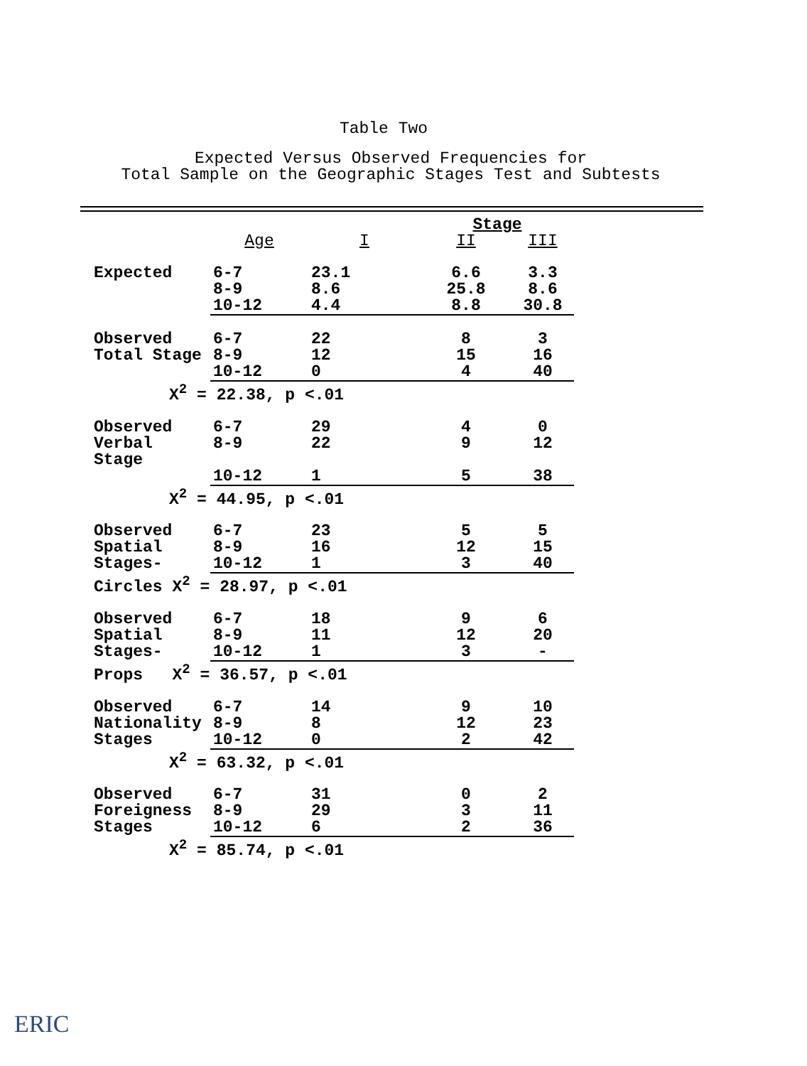Table Two
Expected Versus Observed Frequencies for
Total Sample on the Geographic Stages Test and Subtests
| | | | Stage | |
| | Age | I | II | III |
| Expected | 6-7 | 23.1 | 6.6 | 3.3 |
| | 8-9 | 8.6 | 25.8 | 8.6 |
| | 10-12 | 4.4 | 8.8 | 30.8 |
| Observed | 6-7 | 22 | 8 | 3 |
| Total Stage | 8-9 | 12 | 15 | 16 |
| | 10-12 | 0 | 4 | 40 |
| X<sup>2</sup> = 22.38, p <.01 | | | | |
| Observed | 6-7 | 29 | 4 | 0 |
| Verbal Stage | 8-9 | 22 | 9 | 12 |
| | 10-12 | 1 | 5 | 38 |
| X<sup>2</sup> = 44.95, p <.01 | | | | |
| Observed | 6-7 | 23 | 5 | 5 |
| Spatial | 8-9 | 16 | 12 | 15 |
| Stages- | 10-12 | 1 | 3 | 40 |
| Circles X<sup>2</sup> = 28.97, p <.01 | | | | |
| Observed | 6-7 | 18 | 9 | 6 |
| Spatial | 8-9 | 11 | 12 | 20 |
| Stages- | 10-12 | 1 | 3 | - |
| Props X<sup>2</sup> = 36.57, p <.01 | | | | |
| Observed | 6-7 | 14 | 9 | 10 |
| Nationality | 8-9 | 8 | 12 | 23 |
| Stages | 10-12 | 0 | 2 | 42 |
| X<sup>2</sup> = 63.32, p <.01 | | | | |
| Observed | 6-7 | 31 | 0 | 2 |
| Foreigness | 8-9 | 29 | 3 | 11 |
| Stages | 10-12 | 6 | 2 | 36 |
| X<sup>2</sup> = 85.74, p <.01 | | | | |
ERIC